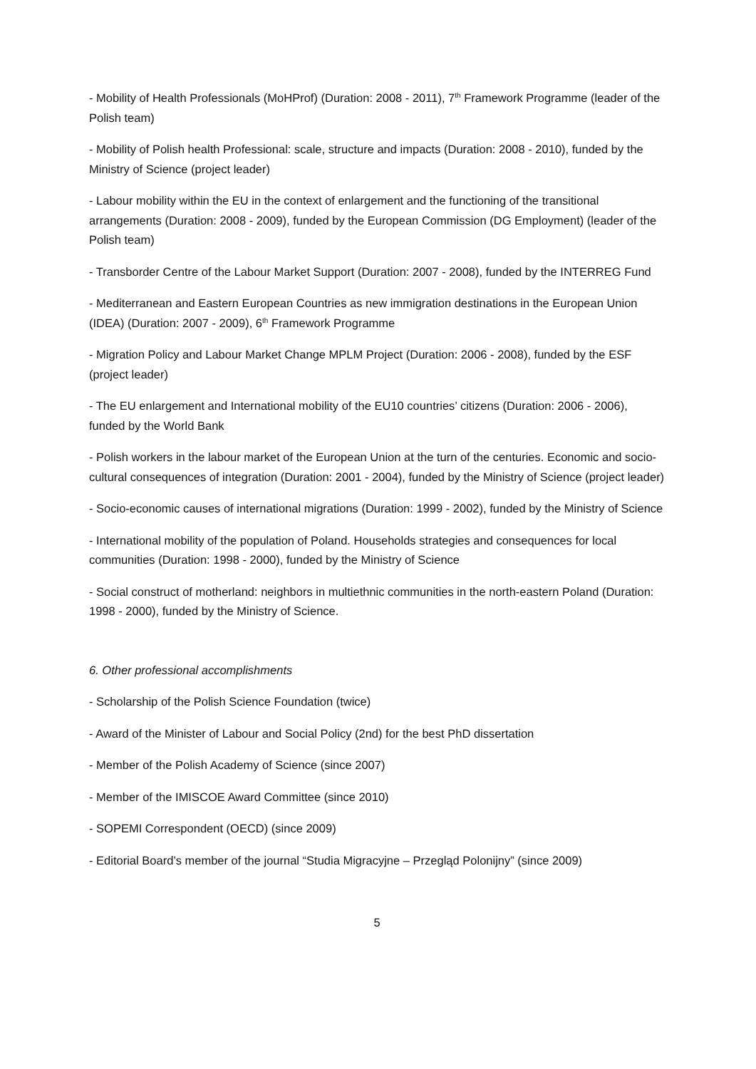- Mobility of Health Professionals (MoHProf) (Duration: 2008 - 2011), 7<sup>th</sup> Framework Programme (leader of the Polish team)
- Mobility of Polish health Professional: scale, structure and impacts (Duration: 2008 - 2010), funded by the Ministry of Science (project leader)
- Labour mobility within the EU in the context of enlargement and the functioning of the transitional arrangements (Duration: 2008 - 2009), funded by the European Commission (DG Employment) (leader of the Polish team)
- Transborder Centre of the Labour Market Support (Duration: 2007 - 2008), funded by the INTERREG Fund
- Mediterranean and Eastern European Countries as new immigration destinations in the European Union (IDEA) (Duration: 2007 - 2009), 6<sup>th</sup> Framework Programme
- Migration Policy and Labour Market Change MPLM Project (Duration: 2006 - 2008), funded by the ESF (project leader)
- The EU enlargement and International mobility of the EU10 countries’ citizens (Duration: 2006 - 2006), funded by the World Bank
- Polish workers in the labour market of the European Union at the turn of the centuries. Economic and socio-cultural consequences of integration (Duration: 2001 - 2004), funded by the Ministry of Science (project leader)
- Socio-economic causes of international migrations (Duration: 1999 - 2002), funded by the Ministry of Science
- International mobility of the population of Poland. Households strategies and consequences for local communities (Duration: 1998 - 2000), funded by the Ministry of Science
- Social construct of motherland: neighbors in multiethnic communities in the north-eastern Poland (Duration: 1998 - 2000), funded by the Ministry of Science.
6. Other professional accomplishments
- Scholarship of the Polish Science Foundation (twice)
- Award of the Minister of Labour and Social Policy (2nd) for the best PhD dissertation
- Member of the Polish Academy of Science (since 2007)
- Member of the IMISCOE Award Committee (since 2010)
- SOPEMI Correspondent (OECD) (since 2009)
- Editorial Board’s member of the journal “Studia Migracyjne – Przegląd Polonijny” (since 2009)
5